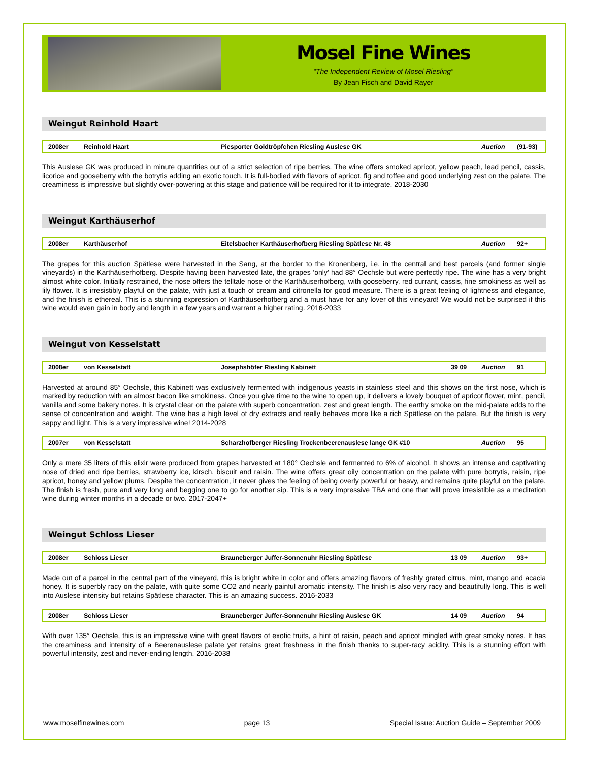Mosel Fine Wines
“The Independent Review of Mosel Riesling”
By Jean Fisch and David Rayer
Weingut Reinhold Haart
| 2008er | Reinhold Haart | Piesporter Goldtröpfchen Riesling Auslese GK | | Auction | (91-93) |
This Auslese GK was produced in minute quantities out of a strict selection of ripe berries. The wine offers smoked apricot, yellow peach, lead pencil, cassis, licorice and gooseberry with the botrytis adding an exotic touch. It is full-bodied with flavors of apricot, fig and toffee and good underlying zest on the palate. The creaminess is impressive but slightly over-powering at this stage and patience will be required for it to integrate. 2018-2030
Weingut Karthäuserhof
| 2008er | Karthäuserhof | Eitelsbacher Karthäuserhofberg Riesling Spätlese Nr. 48 | | Auction | 92+ |
The grapes for this auction Spätlese were harvested in the Sang, at the border to the Kronenberg, i.e. in the central and best parcels (and former single vineyards) in the Karthäuserhofberg. Despite having been harvested late, the grapes ‘only’ had 88° Oechsle but were perfectly ripe. The wine has a very bright almost white color. Initially restrained, the nose offers the telltale nose of the Karthäuserhofberg, with gooseberry, red currant, cassis, fine smokiness as well as lily flower. It is irresistibly playful on the palate, with just a touch of cream and citronella for good measure. There is a great feeling of lightness and elegance, and the finish is ethereal. This is a stunning expression of Karthäuserhofberg and a must have for any lover of this vineyard! We would not be surprised if this wine would even gain in body and length in a few years and warrant a higher rating. 2016-2033
Weingut von Kesselstatt
| 2008er | von Kesselstatt | Josephshöfer Riesling Kabinett | 39 09 | Auction | 91 |
Harvested at around 85° Oechsle, this Kabinett was exclusively fermented with indigenous yeasts in stainless steel and this shows on the first nose, which is marked by reduction with an almost bacon like smokiness. Once you give time to the wine to open up, it delivers a lovely bouquet of apricot flower, mint, pencil, vanilla and some bakery notes. It is crystal clear on the palate with superb concentration, zest and great length. The earthy smoke on the mid-palate adds to the sense of concentration and weight. The wine has a high level of dry extracts and really behaves more like a rich Spätlese on the palate. But the finish is very sappy and light. This is a very impressive wine! 2014-2028
| 2007er | von Kesselstatt | Scharzhofberger Riesling Trockenbeerenauslese lange GK #10 | | Auction | 95 |
Only a mere 35 liters of this elixir were produced from grapes harvested at 180° Oechsle and fermented to 6% of alcohol. It shows an intense and captivating nose of dried and ripe berries, strawberry ice, kirsch, biscuit and raisin. The wine offers great oily concentration on the palate with pure botrytis, raisin, ripe apricot, honey and yellow plums. Despite the concentration, it never gives the feeling of being overly powerful or heavy, and remains quite playful on the palate. The finish is fresh, pure and very long and begging one to go for another sip. This is a very impressive TBA and one that will prove irresistible as a meditation wine during winter months in a decade or two. 2017-2047+
Weingut Schloss Lieser
| 2008er | Schloss Lieser | Brauneberger Juffer-Sonnenuhr Riesling Spätlese | 13 09 | Auction | 93+ |
Made out of a parcel in the central part of the vineyard, this is bright white in color and offers amazing flavors of freshly grated citrus, mint, mango and acacia honey. It is superbly racy on the palate, with quite some CO2 and nearly painful aromatic intensity. The finish is also very racy and beautifully long. This is well into Auslese intensity but retains Spätlese character. This is an amazing success. 2016-2033
| 2008er | Schloss Lieser | Brauneberger Juffer-Sonnenuhr Riesling Auslese GK | 14 09 | Auction | 94 |
With over 135° Oechsle, this is an impressive wine with great flavors of exotic fruits, a hint of raisin, peach and apricot mingled with great smoky notes. It has the creaminess and intensity of a Beerenauslese palate yet retains great freshness in the finish thanks to super-racy acidity. This is a stunning effort with powerful intensity, zest and never-ending length. 2016-2038
www.moselfinewines.com page 13 Special Issue: Auction Guide – September 2009